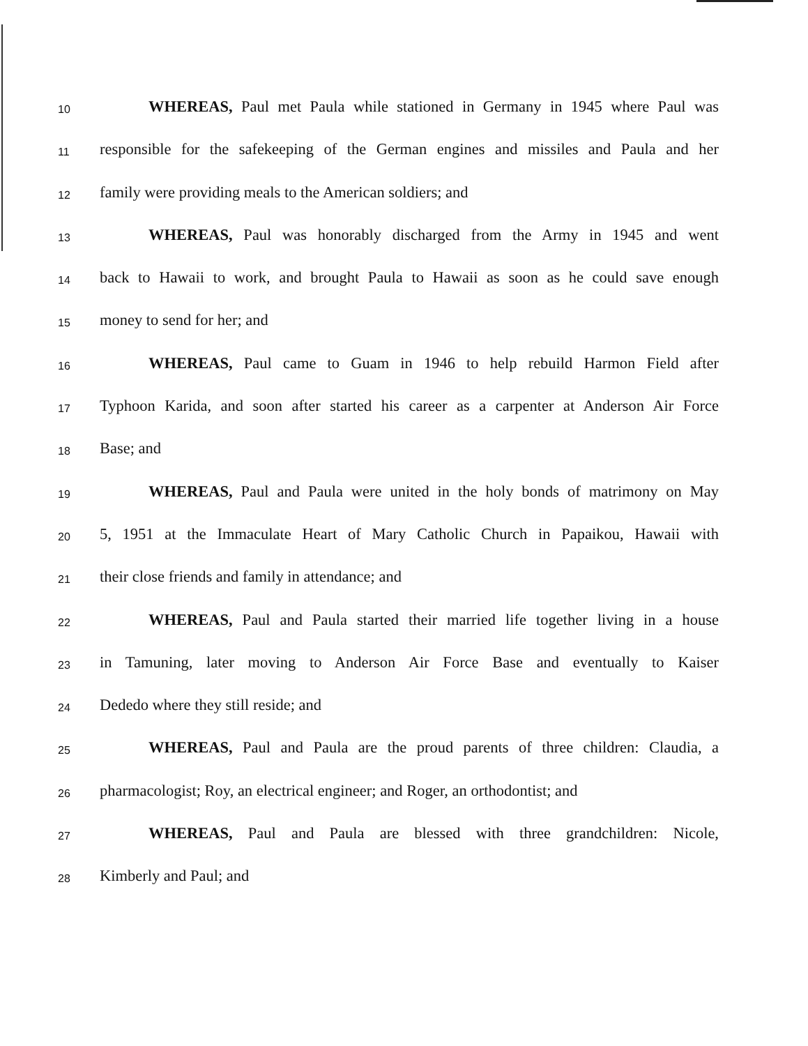10
WHEREAS, Paul met Paula while stationed in Germany in 1945 where Paul was
11
responsible for the safekeeping of the German engines and missiles and Paula and her
12
family were providing meals to the American soldiers; and
13
WHEREAS, Paul was honorably discharged from the Army in 1945 and went
14
back to Hawaii to work, and brought Paula to Hawaii as soon as he could save enough
15
money to send for her; and
16
WHEREAS, Paul came to Guam in 1946 to help rebuild Harmon Field after
17
Typhoon Karida, and soon after started his career as a carpenter at Anderson Air Force
18
Base; and
19
WHEREAS, Paul and Paula were united in the holy bonds of matrimony on May
20
5, 1951 at the Immaculate Heart of Mary Catholic Church in Papaikou, Hawaii with
21
their close friends and family in attendance; and
22
WHEREAS, Paul and Paula started their married life together living in a house
23
in Tamuning, later moving to Anderson Air Force Base and eventually to Kaiser
24
Dededo where they still reside; and
25
WHEREAS, Paul and Paula are the proud parents of three children: Claudia, a
26
pharmacologist; Roy, an electrical engineer; and Roger, an orthodontist; and
27
WHEREAS, Paul and Paula are blessed with three grandchildren: Nicole,
28
Kimberly and Paul; and